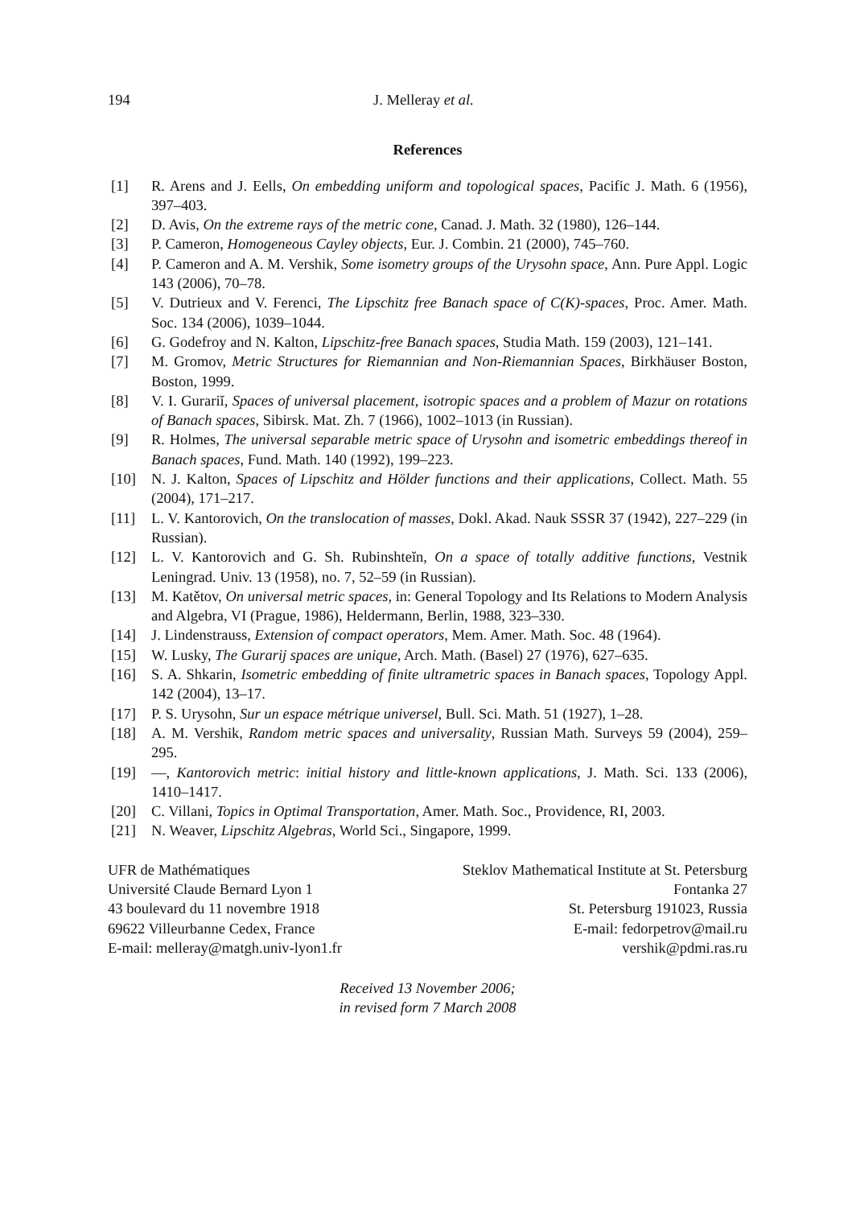194 J. Melleray et al.
References
[1] R. Arens and J. Eells, On embedding uniform and topological spaces, Pacific J. Math. 6 (1956), 397–403.
[2] D. Avis, On the extreme rays of the metric cone, Canad. J. Math. 32 (1980), 126–144.
[3] P. Cameron, Homogeneous Cayley objects, Eur. J. Combin. 21 (2000), 745–760.
[4] P. Cameron and A. M. Vershik, Some isometry groups of the Urysohn space, Ann. Pure Appl. Logic 143 (2006), 70–78.
[5] V. Dutrieux and V. Ferenci, The Lipschitz free Banach space of C(K)-spaces, Proc. Amer. Math. Soc. 134 (2006), 1039–1044.
[6] G. Godefroy and N. Kalton, Lipschitz-free Banach spaces, Studia Math. 159 (2003), 121–141.
[7] M. Gromov, Metric Structures for Riemannian and Non-Riemannian Spaces, Birkhäuser Boston, Boston, 1999.
[8] V. I. Gurariĭ, Spaces of universal placement, isotropic spaces and a problem of Mazur on rotations of Banach spaces, Sibirsk. Mat. Zh. 7 (1966), 1002–1013 (in Russian).
[9] R. Holmes, The universal separable metric space of Urysohn and isometric embeddings thereof in Banach spaces, Fund. Math. 140 (1992), 199–223.
[10] N. J. Kalton, Spaces of Lipschitz and Hölder functions and their applications, Collect. Math. 55 (2004), 171–217.
[11] L. V. Kantorovich, On the translocation of masses, Dokl. Akad. Nauk SSSR 37 (1942), 227–229 (in Russian).
[12] L. V. Kantorovich and G. Sh. Rubinshteĭn, On a space of totally additive functions, Vestnik Leningrad. Univ. 13 (1958), no. 7, 52–59 (in Russian).
[13] M. Katětov, On universal metric spaces, in: General Topology and Its Relations to Modern Analysis and Algebra, VI (Prague, 1986), Heldermann, Berlin, 1988, 323–330.
[14] J. Lindenstrauss, Extension of compact operators, Mem. Amer. Math. Soc. 48 (1964).
[15] W. Lusky, The Gurarij spaces are unique, Arch. Math. (Basel) 27 (1976), 627–635.
[16] S. A. Shkarin, Isometric embedding of finite ultrametric spaces in Banach spaces, Topology Appl. 142 (2004), 13–17.
[17] P. S. Urysohn, Sur un espace métrique universel, Bull. Sci. Math. 51 (1927), 1–28.
[18] A. M. Vershik, Random metric spaces and universality, Russian Math. Surveys 59 (2004), 259–295.
[19] —, Kantorovich metric: initial history and little-known applications, J. Math. Sci. 133 (2006), 1410–1417.
[20] C. Villani, Topics in Optimal Transportation, Amer. Math. Soc., Providence, RI, 2003.
[21] N. Weaver, Lipschitz Algebras, World Sci., Singapore, 1999.
UFR de Mathématiques
Université Claude Bernard Lyon 1
43 boulevard du 11 novembre 1918
69622 Villeurbanne Cedex, France
E-mail: melleray@matgh.univ-lyon1.fr
Steklov Mathematical Institute at St. Petersburg
Fontanka 27
St. Petersburg 191023, Russia
E-mail: fedorpetrov@mail.ru
vershik@pdmi.ras.ru
Received 13 November 2006;
in revised form 7 March 2008